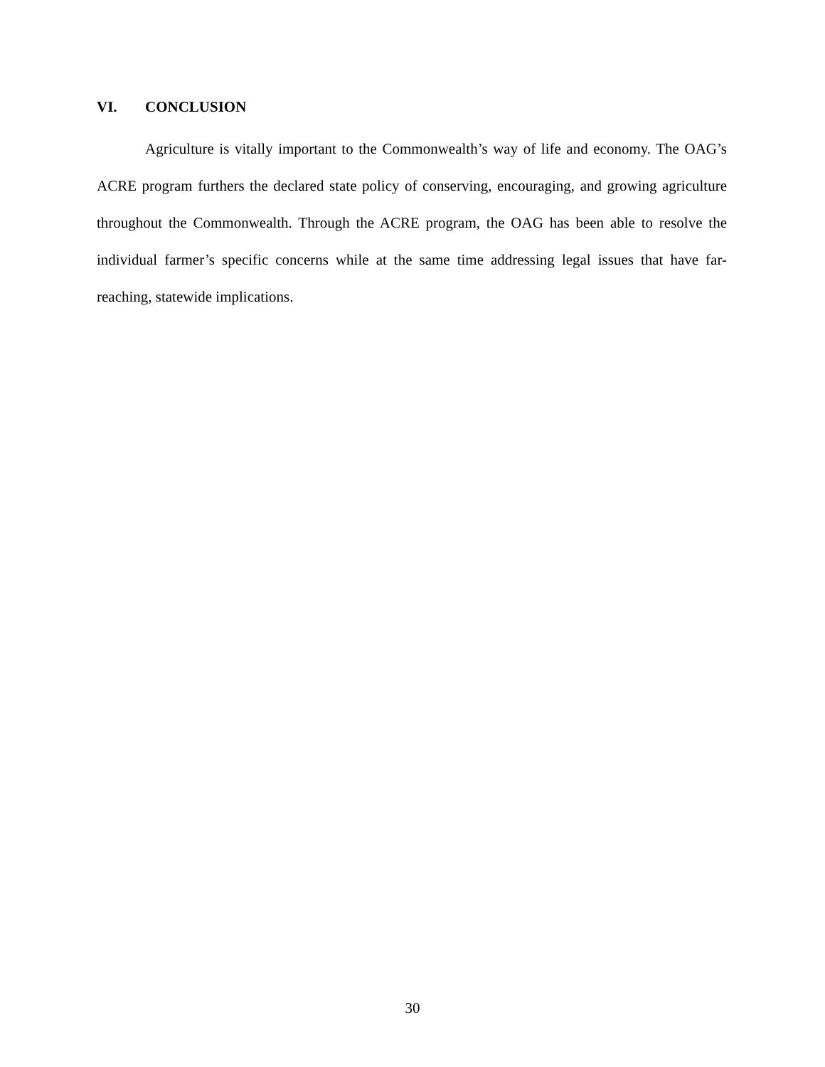VI. CONCLUSION
Agriculture is vitally important to the Commonwealth’s way of life and economy. The OAG’s ACRE program furthers the declared state policy of conserving, encouraging, and growing agriculture throughout the Commonwealth. Through the ACRE program, the OAG has been able to resolve the individual farmer’s specific concerns while at the same time addressing legal issues that have far-reaching, statewide implications.
30